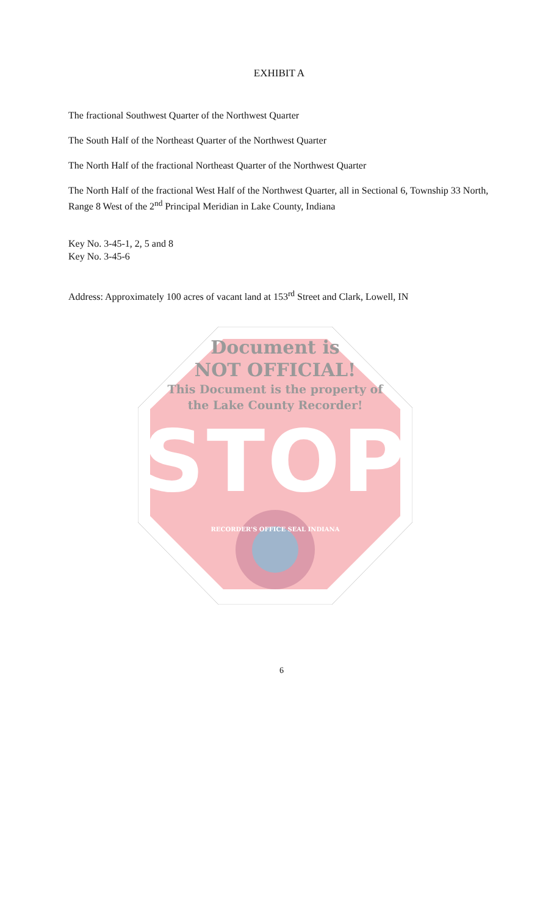EXHIBIT A
The fractional Southwest Quarter of the Northwest Quarter
The South Half of the Northeast Quarter of the Northwest Quarter
The North Half of the fractional Northeast Quarter of the Northwest Quarter
The North Half of the fractional West Half of the Northwest Quarter, all in Sectional 6, Township 33 North, Range 8 West of the 2<sup>nd</sup> Principal Meridian in Lake County, Indiana
Key No. 3-45-1, 2, 5 and 8
Key No. 3-45-6
Address: Approximately 100 acres of vacant land at 153<sup>rd</sup> Street and Clark, Lowell, IN
Document is
NOT OFFICIAL!
This Document is the property of
the Lake County Recorder!
STOP
RECORDER'S OFFICE SEAL INDIANA
6